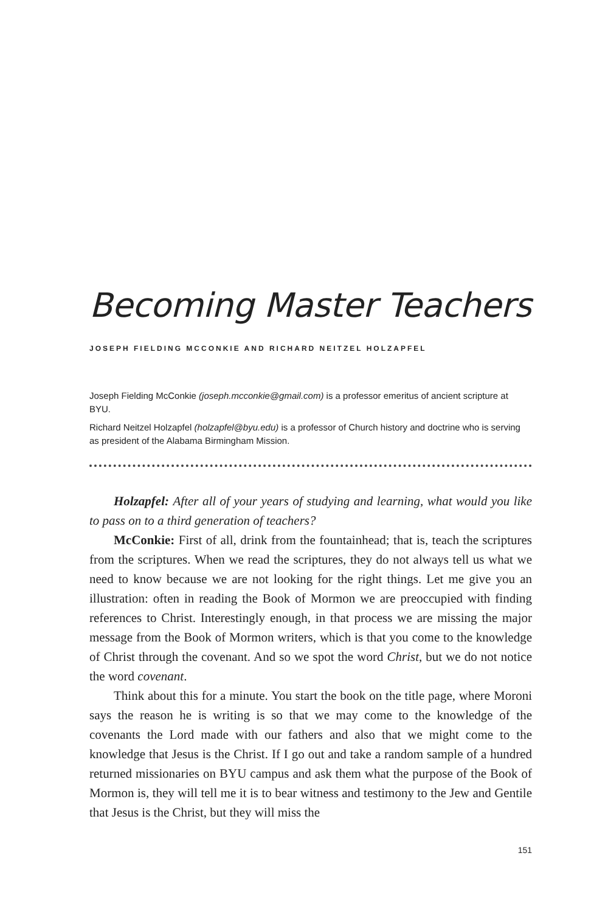Becoming Master Teachers
JOSEPH FIELDING MCCONKIE AND RICHARD NEITZEL HOLZAPFEL
Joseph Fielding McConkie (joseph.mcconkie@gmail.com) is a professor emeritus of ancient scripture at BYU.
Richard Neitzel Holzapfel (holzapfel@byu.edu) is a professor of Church history and doctrine who is serving as president of the Alabama Birmingham Mission.
Holzapfel: After all of your years of studying and learning, what would you like to pass on to a third generation of teachers?
McConkie: First of all, drink from the fountainhead; that is, teach the scriptures from the scriptures. When we read the scriptures, they do not always tell us what we need to know because we are not looking for the right things. Let me give you an illustration: often in reading the Book of Mormon we are preoccupied with finding references to Christ. Interestingly enough, in that process we are missing the major message from the Book of Mormon writers, which is that you come to the knowledge of Christ through the cove­nant. And so we spot the word Christ, but we do not notice the word covenant.
Think about this for a minute. You start the book on the title page, where Moroni says the reason he is writing is so that we may come to the knowledge of the covenants the Lord made with our fathers and also that we might come to the knowledge that Jesus is the Christ. If I go out and take a random sample of a hundred returned missionaries on BYU campus and ask them what the purpose of the Book of Mormon is, they will tell me it is to bear witness and testimony to the Jew and Gentile that Jesus is the Christ, but they will miss the
151